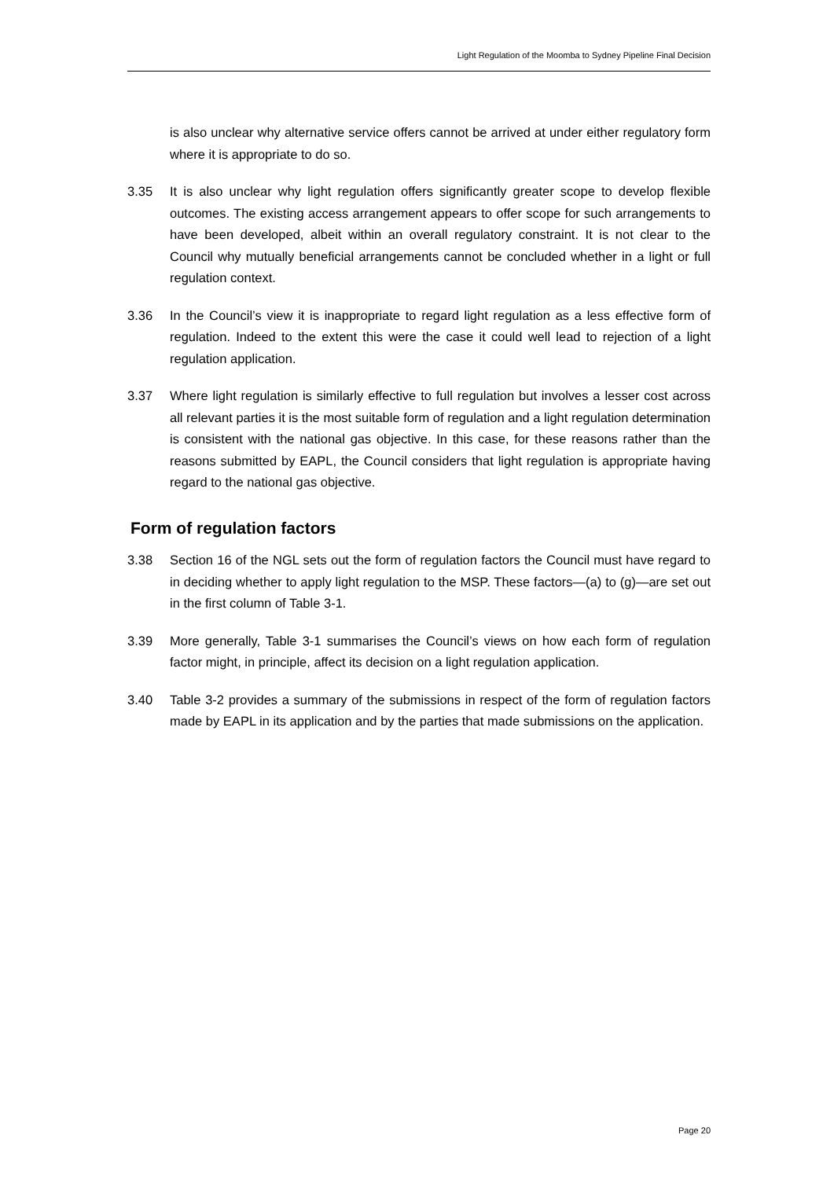Light Regulation of the Moomba to Sydney Pipeline Final Decision
is also unclear why alternative service offers cannot be arrived at under either regulatory form where it is appropriate to do so.
3.35 It is also unclear why light regulation offers significantly greater scope to develop flexible outcomes. The existing access arrangement appears to offer scope for such arrangements to have been developed, albeit within an overall regulatory constraint. It is not clear to the Council why mutually beneficial arrangements cannot be concluded whether in a light or full regulation context.
3.36 In the Council’s view it is inappropriate to regard light regulation as a less effective form of regulation. Indeed to the extent this were the case it could well lead to rejection of a light regulation application.
3.37 Where light regulation is similarly effective to full regulation but involves a lesser cost across all relevant parties it is the most suitable form of regulation and a light regulation determination is consistent with the national gas objective. In this case, for these reasons rather than the reasons submitted by EAPL, the Council considers that light regulation is appropriate having regard to the national gas objective.
Form of regulation factors
3.38 Section 16 of the NGL sets out the form of regulation factors the Council must have regard to in deciding whether to apply light regulation to the MSP. These factors—(a) to (g)—are set out in the first column of Table 3-1.
3.39 More generally, Table 3-1 summarises the Council’s views on how each form of regulation factor might, in principle, affect its decision on a light regulation application.
3.40 Table 3-2 provides a summary of the submissions in respect of the form of regulation factors made by EAPL in its application and by the parties that made submissions on the application.
Page 20